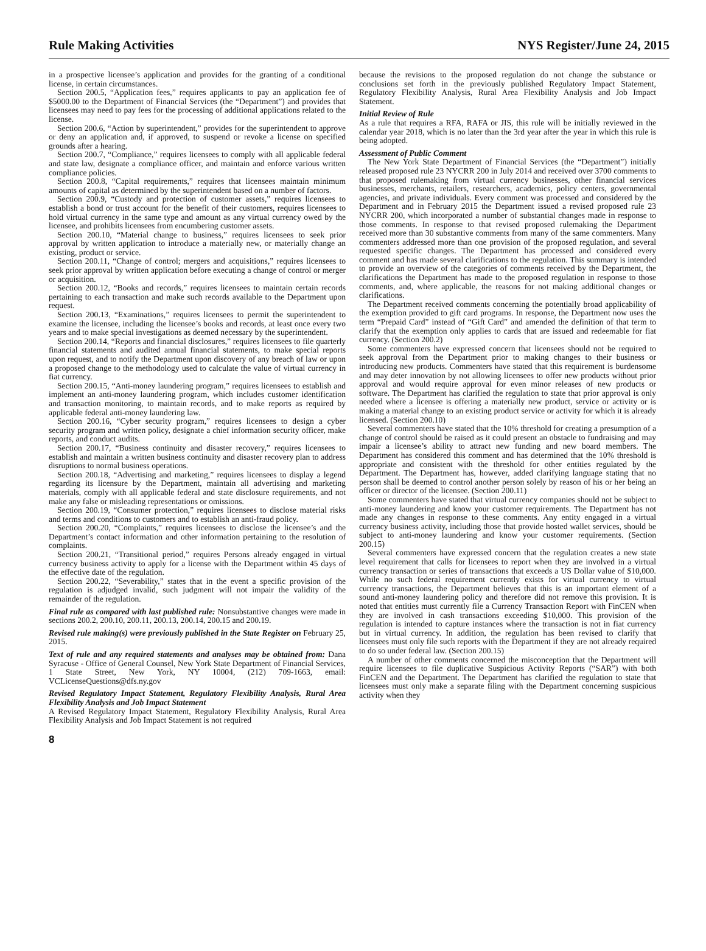Rule Making Activities NYS Register/June 24, 2015
in a prospective licensee’s application and provides for the granting of a conditional license, in certain circumstances.
Section 200.5, “Application fees,” requires applicants to pay an application fee of $5000.00 to the Department of Financial Services (the “Department”) and provides that licensees may need to pay fees for the processing of additional applications related to the license.
Section 200.6, “Action by superintendent,” provides for the superintendent to approve or deny an application and, if approved, to suspend or revoke a license on specified grounds after a hearing.
Section 200.7, “Compliance,” requires licensees to comply with all applicable federal and state law, designate a compliance officer, and maintain and enforce various written compliance policies.
Section 200.8, “Capital requirements,” requires that licensees maintain minimum amounts of capital as determined by the superintendent based on a number of factors.
Section 200.9, “Custody and protection of customer assets,” requires licensees to establish a bond or trust account for the benefit of their customers, requires licensees to hold virtual currency in the same type and amount as any virtual currency owed by the licensee, and prohibits licensees from encumbering customer assets.
Section 200.10, “Material change to business,” requires licensees to seek prior approval by written application to introduce a materially new, or materially change an existing, product or service.
Section 200.11, “Change of control; mergers and acquisitions,” requires licensees to seek prior approval by written application before executing a change of control or merger or acquisition.
Section 200.12, “Books and records,” requires licensees to maintain certain records pertaining to each transaction and make such records available to the Department upon request.
Section 200.13, “Examinations,” requires licensees to permit the superintendent to examine the licensee, including the licensee’s books and records, at least once every two years and to make special investigations as deemed necessary by the superintendent.
Section 200.14, “Reports and financial disclosures,” requires licensees to file quarterly financial statements and audited annual financial statements, to make special reports upon request, and to notify the Department upon discovery of any breach of law or upon a proposed change to the methodology used to calculate the value of virtual currency in fiat currency.
Section 200.15, “Anti-money laundering program,” requires licensees to establish and implement an anti-money laundering program, which includes customer identification and transaction monitoring, to maintain records, and to make reports as required by applicable federal anti-money laundering law.
Section 200.16, “Cyber security program,” requires licensees to design a cyber security program and written policy, designate a chief information security officer, make reports, and conduct audits.
Section 200.17, “Business continuity and disaster recovery,” requires licensees to establish and maintain a written business continuity and disaster recovery plan to address disruptions to normal business operations.
Section 200.18, “Advertising and marketing,” requires licensees to display a legend regarding its licensure by the Department, maintain all advertising and marketing materials, comply with all applicable federal and state disclosure requirements, and not make any false or misleading representations or omissions.
Section 200.19, “Consumer protection,” requires licensees to disclose material risks and terms and conditions to customers and to establish an anti-fraud policy.
Section 200.20, “Complaints,” requires licensees to disclose the licensee’s and the Department’s contact information and other information pertaining to the resolution of complaints.
Section 200.21, “Transitional period,” requires Persons already engaged in virtual currency business activity to apply for a license with the Department within 45 days of the effective date of the regulation.
Section 200.22, “Severability,” states that in the event a specific provision of the regulation is adjudged invalid, such judgment will not impair the validity of the remainder of the regulation.
Final rule as compared with last published rule: Nonsubstantive changes were made in sections 200.2, 200.10, 200.11, 200.13, 200.14, 200.15 and 200.19.
Revised rule making(s) were previously published in the State Register on February 25, 2015.
Text of rule and any required statements and analyses may be obtained from: Dana Syracuse - Office of General Counsel, New York State Department of Financial Services, 1 State Street, New York, NY 10004, (212) 709-1663, email: VCLicenseQuestions@dfs.ny.gov
Revised Regulatory Impact Statement, Regulatory Flexibility Analysis, Rural Area Flexibility Analysis and Job Impact Statement
A Revised Regulatory Impact Statement, Regulatory Flexibility Analysis, Rural Area Flexibility Analysis and Job Impact Statement is not required
because the revisions to the proposed regulation do not change the substance or conclusions set forth in the previously published Regulatory Impact Statement, Regulatory Flexibility Analysis, Rural Area Flexibility Analysis and Job Impact Statement.
Initial Review of Rule
As a rule that requires a RFA, RAFA or JIS, this rule will be initially reviewed in the calendar year 2018, which is no later than the 3rd year after the year in which this rule is being adopted.
Assessment of Public Comment
The New York State Department of Financial Services (the “Department”) initially released proposed rule 23 NYCRR 200 in July 2014 and received over 3700 comments to that proposed rulemaking from virtual currency businesses, other financial services businesses, merchants, retailers, researchers, academics, policy centers, governmental agencies, and private individuals. Every comment was processed and considered by the Department and in February 2015 the Department issued a revised proposed rule 23 NYCRR 200, which incorporated a number of substantial changes made in response to those comments. In response to that revised proposed rulemaking the Department received more than 30 substantive comments from many of the same commenters. Many commenters addressed more than one provision of the proposed regulation, and several requested specific changes. The Department has processed and considered every comment and has made several clarifications to the regulation. This summary is intended to provide an overview of the categories of comments received by the Department, the clarifications the Department has made to the proposed regulation in response to those comments, and, where applicable, the reasons for not making additional changes or clarifications.
The Department received comments concerning the potentially broad applicability of the exemption provided to gift card programs. In response, the Department now uses the term “Prepaid Card” instead of “Gift Card” and amended the definition of that term to clarify that the exemption only applies to cards that are issued and redeemable for fiat currency. (Section 200.2)
Some commenters have expressed concern that licensees should not be required to seek approval from the Department prior to making changes to their business or introducing new products. Commenters have stated that this requirement is burdensome and may deter innovation by not allowing licensees to offer new products without prior approval and would require approval for even minor releases of new products or software. The Department has clarified the regulation to state that prior approval is only needed where a licensee is offering a materially new product, service or activity or is making a material change to an existing product service or activity for which it is already licensed. (Section 200.10)
Several commenters have stated that the 10% threshold for creating a presumption of a change of control should be raised as it could present an obstacle to fundraising and may impair a licensee’s ability to attract new funding and new board members. The Department has considered this comment and has determined that the 10% threshold is appropriate and consistent with the threshold for other entities regulated by the Department. The Department has, however, added clarifying language stating that no person shall be deemed to control another person solely by reason of his or her being an officer or director of the licensee. (Section 200.11)
Some commenters have stated that virtual currency companies should not be subject to anti-money laundering and know your customer requirements. The Department has not made any changes in response to these comments. Any entity engaged in a virtual currency business activity, including those that provide hosted wallet services, should be subject to anti-money laundering and know your customer requirements. (Section 200.15)
Several commenters have expressed concern that the regulation creates a new state level requirement that calls for licensees to report when they are involved in a virtual currency transaction or series of transactions that exceeds a US Dollar value of $10,000. While no such federal requirement currently exists for virtual currency to virtual currency transactions, the Department believes that this is an important element of a sound anti-money laundering policy and therefore did not remove this provision. It is noted that entities must currently file a Currency Transaction Report with FinCEN when they are involved in cash transactions exceeding $10,000. This provision of the regulation is intended to capture instances where the transaction is not in fiat currency but in virtual currency. In addition, the regulation has been revised to clarify that licensees must only file such reports with the Department if they are not already required to do so under federal law. (Section 200.15)
A number of other comments concerned the misconception that the Department will require licensees to file duplicative Suspicious Activity Reports (“SAR”) with both FinCEN and the Department. The Department has clarified the regulation to state that licensees must only make a separate filing with the Department concerning suspicious activity when they
8